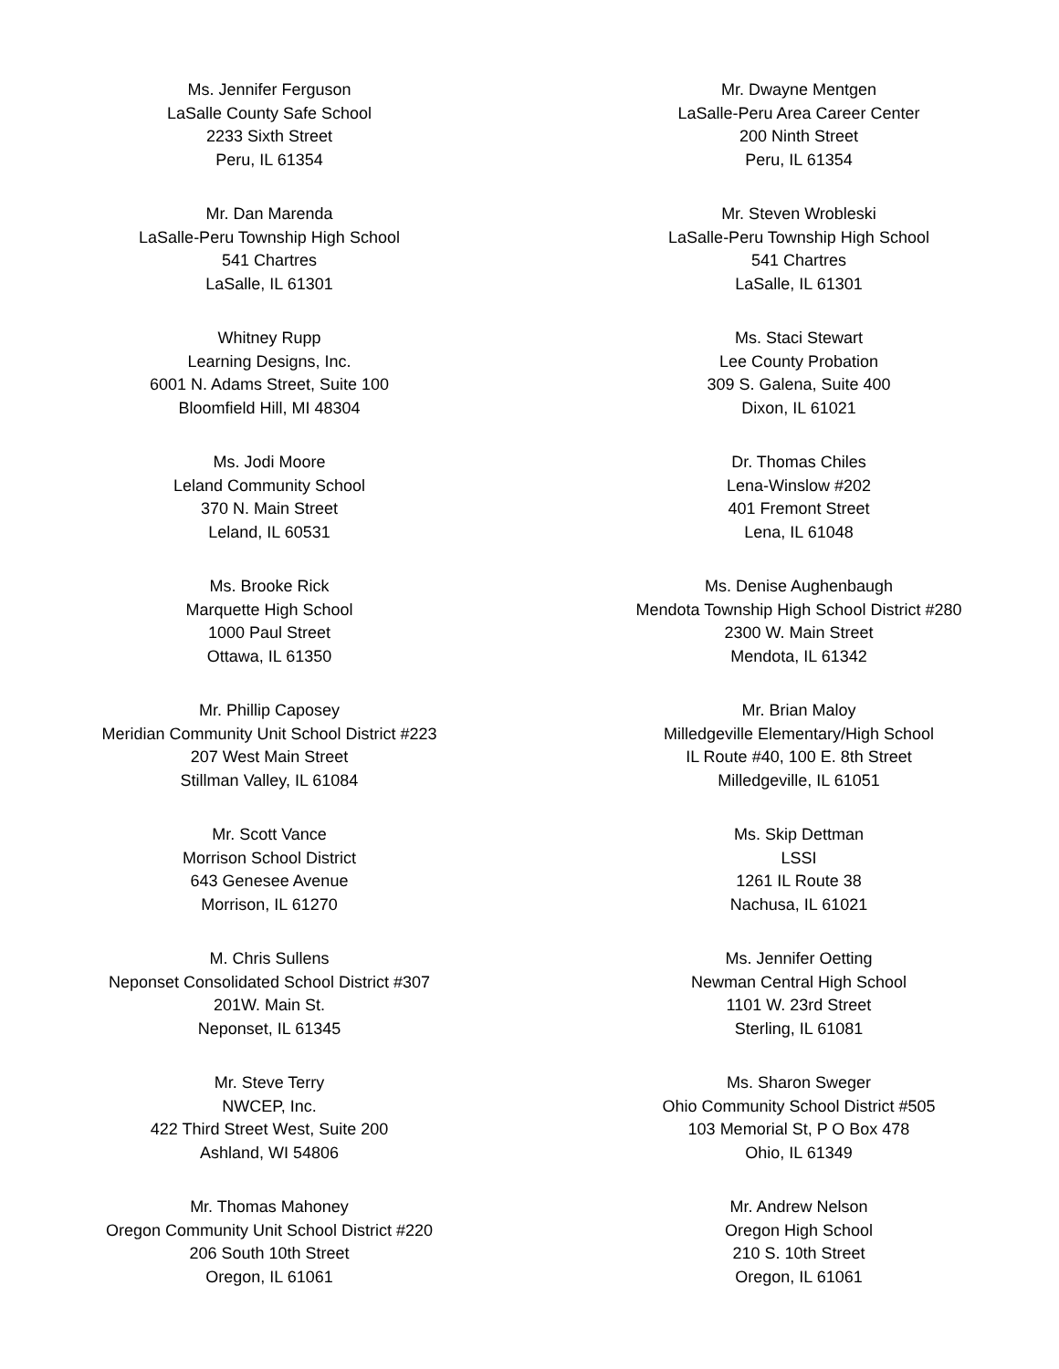Ms. Jennifer Ferguson
LaSalle County Safe School
2233 Sixth Street
Peru, IL 61354
Mr. Dwayne Mentgen
LaSalle-Peru Area Career Center
200 Ninth Street
Peru, IL 61354
Mr. Dan Marenda
LaSalle-Peru Township High School
541 Chartres
LaSalle, IL 61301
Mr. Steven Wrobleski
LaSalle-Peru Township High School
541 Chartres
LaSalle, IL 61301
Whitney Rupp
Learning Designs, Inc.
6001 N. Adams Street, Suite 100
Bloomfield Hill, MI 48304
Ms. Staci Stewart
Lee County Probation
309 S. Galena, Suite 400
Dixon, IL 61021
Ms. Jodi Moore
Leland Community School
370 N. Main Street
Leland, IL 60531
Dr. Thomas Chiles
Lena-Winslow #202
401 Fremont Street
Lena, IL 61048
Ms. Brooke Rick
Marquette High School
1000 Paul Street
Ottawa, IL 61350
Ms. Denise Aughenbaugh
Mendota Township High School District #280
2300 W. Main Street
Mendota, IL 61342
Mr. Phillip Caposey
Meridian Community Unit School District #223
207 West Main Street
Stillman Valley, IL 61084
Mr. Brian Maloy
Milledgeville Elementary/High School
IL Route #40, 100 E. 8th Street
Milledgeville, IL 61051
Mr. Scott Vance
Morrison School District
643 Genesee Avenue
Morrison, IL 61270
Ms. Skip Dettman
LSSI
1261 IL Route 38
Nachusa, IL 61021
M. Chris Sullens
Neponset Consolidated School District #307
201W. Main St.
Neponset, IL 61345
Ms. Jennifer Oetting
Newman Central High School
1101 W. 23rd Street
Sterling, IL 61081
Mr. Steve Terry
NWCEP, Inc.
422 Third Street West, Suite 200
Ashland, WI 54806
Ms. Sharon Sweger
Ohio Community School District #505
103 Memorial St, P O Box 478
Ohio, IL 61349
Mr. Thomas Mahoney
Oregon Community Unit School District #220
206 South 10th Street
Oregon, IL 61061
Mr. Andrew Nelson
Oregon High School
210 S. 10th Street
Oregon, IL 61061